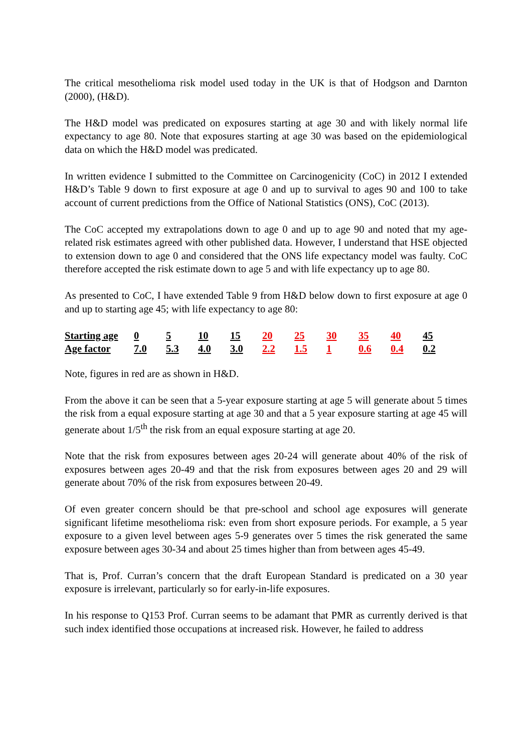The critical mesothelioma risk model used today in the UK is that of Hodgson and Darnton (2000), (H&D).
The H&D model was predicated on exposures starting at age 30 and with likely normal life expectancy to age 80. Note that exposures starting at age 30 was based on the epidemiological data on which the H&D model was predicated.
In written evidence I submitted to the Committee on Carcinogenicity (CoC) in 2012 I extended H&D’s Table 9 down to first exposure at age 0 and up to survival to ages 90 and 100 to take account of current predictions from the Office of National Statistics (ONS), CoC (2013).
The CoC accepted my extrapolations down to age 0 and up to age 90 and noted that my age-related risk estimates agreed with other published data. However, I understand that HSE objected to extension down to age 0 and considered that the ONS life expectancy model was faulty. CoC therefore accepted the risk estimate down to age 5 and with life expectancy up to age 80.
As presented to CoC, I have extended Table 9 from H&D below down to first exposure at age 0 and up to starting age 45; with life expectancy to age 80:
| Starting age | 0 | 5 | 10 | 15 | 20 | 25 | 30 | 35 | 40 | 45 |
| Age factor | 7.0 | 5.3 | 4.0 | 3.0 | 2.2 | 1.5 | 1 | 0.6 | 0.4 | 0.2 |
Note, figures in red are as shown in H&D.
From the above it can be seen that a 5-year exposure starting at age 5 will generate about 5 times the risk from a equal exposure starting at age 30 and that a 5 year exposure starting at age 45 will generate about 1/5<sup>th</sup> the risk from an equal exposure starting at age 20.
Note that the risk from exposures between ages 20-24 will generate about 40% of the risk of exposures between ages 20-49 and that the risk from exposures between ages 20 and 29 will generate about 70% of the risk from exposures between 20-49.
Of even greater concern should be that pre-school and school age exposures will generate significant lifetime mesothelioma risk: even from short exposure periods. For example, a 5 year exposure to a given level between ages 5-9 generates over 5 times the risk generated the same exposure between ages 30-34 and about 25 times higher than from between ages 45-49.
That is, Prof. Curran’s concern that the draft European Standard is predicated on a 30 year exposure is irrelevant, particularly so for early-in-life exposures.
In his response to Q153 Prof. Curran seems to be adamant that PMR as currently derived is that such index identified those occupations at increased risk. However, he failed to address